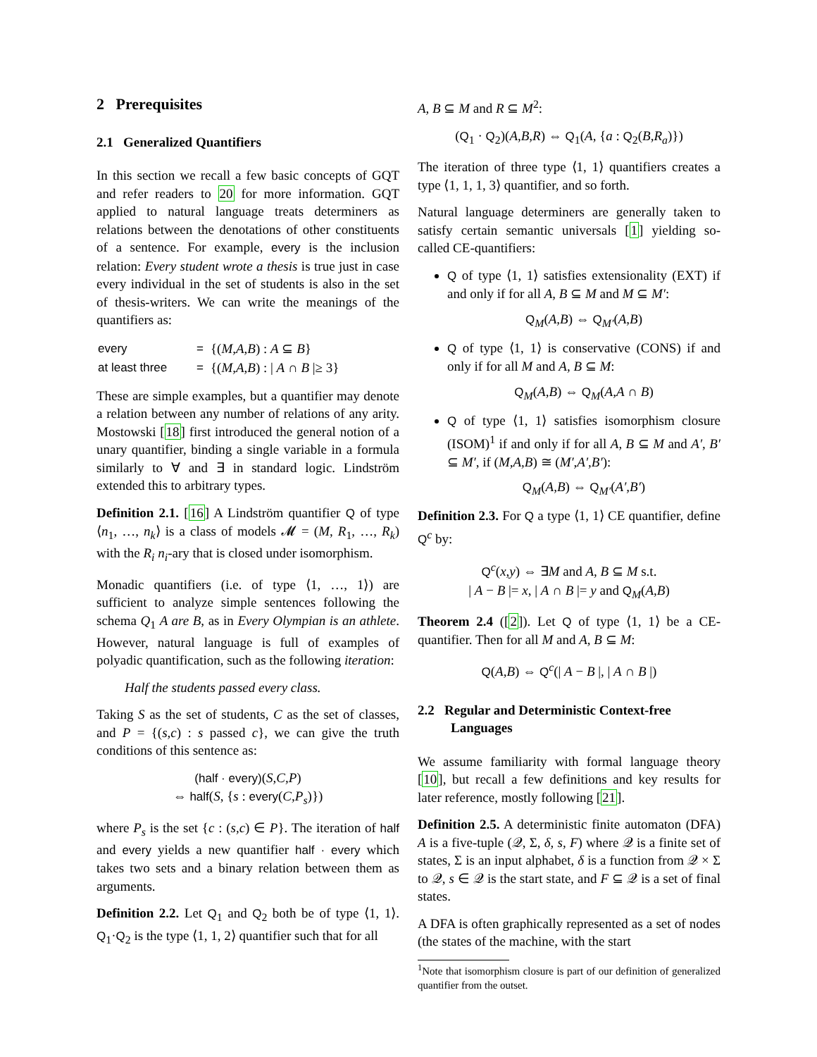2 Prerequisites
2.1 Generalized Quantifiers
In this section we recall a few basic concepts of GQT and refer readers to 20 for more information. GQT applied to natural language treats determiners as relations between the denotations of other constituents of a sentence. For example, every is the inclusion relation: Every student wrote a thesis is true just in case every individual in the set of students is also in the set of thesis-writers. We can write the meanings of the quantifiers as:
| every | = | {( M,A,B ) : A ⊆ B } |
| at least three | = | {( M,A,B ) : / A ∩ B /≥ 3} |
These are simple examples, but a quantifier may denote a relation between any number of relations of any arity. Mostowski [18] first introduced the general notion of a unary quantifier, binding a single variable in a formula similarly to ∀ and ∃ in standard logic. Lindström extended this to arbitrary types.
Definition 2.1. [16] A Lindström quantifier Q of type ⟨n<sub>1</sub>, …, n<sub>k</sub>⟩ is a class of models 𝓜 = (M, R<sub>1</sub>, …, R<sub>k</sub>) with the R<sub>i</sub> n<sub>i</sub>-ary that is closed under isomorphism.
Monadic quantifiers (i.e. of type ⟨1, …, 1⟩) are sufficient to analyze simple sentences following the schema Q<sub>1</sub> A are B, as in Every Olympian is an athlete. However, natural language is full of examples of polyadic quantification, such as the following iteration:
Half the students passed every class.
Taking S as the set of students, C as the set of classes, and P = {(s,c) : s passed c}, we can give the truth conditions of this sentence as:
(half · every)(S,C,P)
⇔ half(S, {s : every(C,P<sub>s</sub>)})
where P<sub>s</sub> is the set {c : (s,c) ∈ P}. The iteration of half and every yields a new quantifier half · every which takes two sets and a binary relation between them as arguments.
Definition 2.2. Let Q<sub>1</sub> and Q<sub>2</sub> both be of type ⟨1, 1⟩. Q<sub>1</sub>·Q<sub>2</sub> is the type ⟨1, 1, 2⟩ quantifier such that for all
A, B ⊆ M and R ⊆ M<sup>2</sup>:
(Q<sub>1</sub> · Q<sub>2</sub>)(A,B,R) ⇔ Q<sub>1</sub>(A, {a : Q<sub>2</sub>(B,R<sub>a</sub>)})
The iteration of three type ⟨1, 1⟩ quantifiers creates a type ⟨1, 1, 1, 3⟩ quantifier, and so forth.
Natural language determiners are generally taken to satisfy certain semantic universals [1] yielding so-called CE-quantifiers:
Q of type ⟨1, 1⟩ satisfies extensionality (EXT) if and only if for all A, B ⊆ M and M ⊆ M′:
Q<sub>M</sub>(A,B) ⇔ Q<sub>M′</sub>(A,B)
Q of type ⟨1, 1⟩ is conservative (CONS) if and only if for all M and A, B ⊆ M:
Q<sub>M</sub>(A,B) ⇔ Q<sub>M</sub>(A,A ∩ B)
Q of type ⟨1, 1⟩ satisfies isomorphism closure (ISOM)<sup>1</sup> if and only if for all A, B ⊆ M and A′, B′ ⊆ M′, if (M,A,B) ≅ (M′,A′,B′):
Q<sub>M</sub>(A,B) ⇔ Q<sub>M′</sub>(A′,B′)
Definition 2.3. For Q a type ⟨1, 1⟩ CE quantifier, define Q<sup>c</sup> by:
Q<sup>c</sup>(x,y) ⇔ ∃M and A, B ⊆ M s.t.
| A − B |= x, | A ∩ B |= y and Q<sub>M</sub>(A,B)
Theorem 2.4 ([2]). Let Q of type ⟨1, 1⟩ be a CE-quantifier. Then for all M and A, B ⊆ M:
Q(A,B) ⇔ Q<sup>c</sup>(| A − B |, | A ∩ B |)
2.2 Regular and Deterministic Context-free
Languages
We assume familiarity with formal language theory [10], but recall a few definitions and key results for later reference, mostly following [21].
Definition 2.5. A deterministic finite automaton (DFA) A is a five-tuple (𝒬, Σ, δ, s, F) where 𝒬 is a finite set of states, Σ is an input alphabet, δ is a function from 𝒬 × Σ to 𝒬, s ∈ 𝒬 is the start state, and F ⊆ 𝒬 is a set of final states.
A DFA is often graphically represented as a set of nodes (the states of the machine, with the start
<sup>1</sup> Note that isomorphism closure is part of our definition of generalized quantifier from the outset.